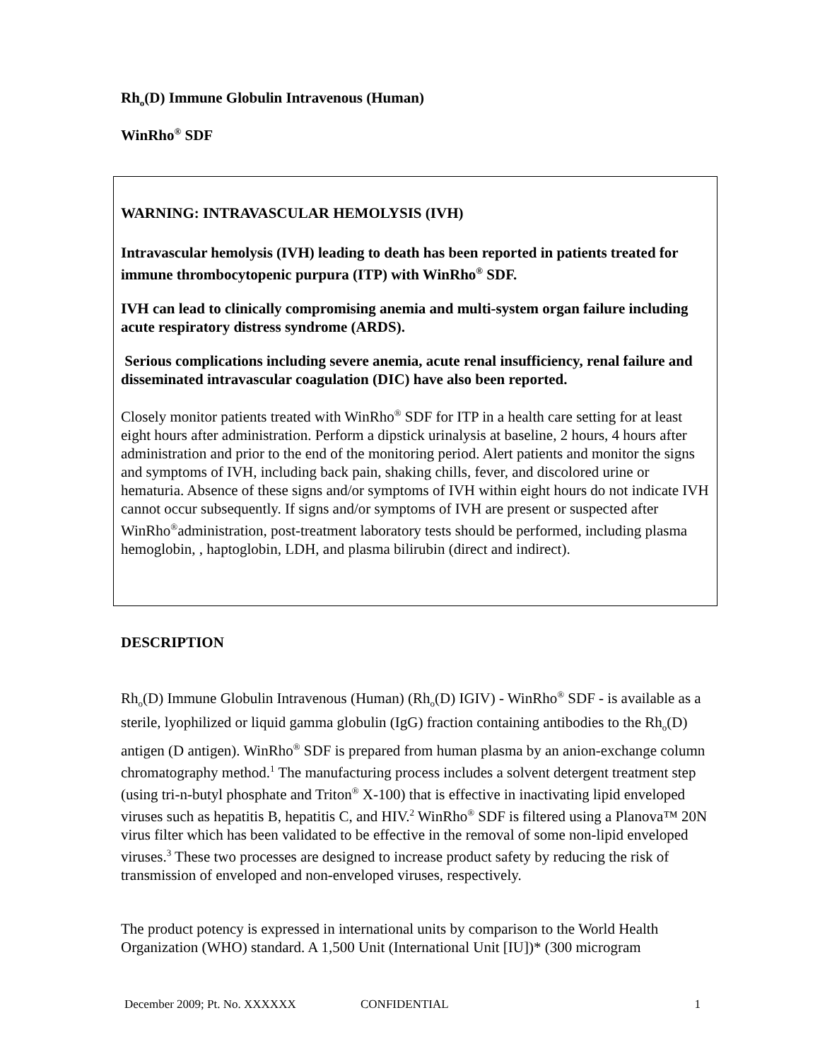Rh<sub>o</sub>(D) Immune Globulin Intravenous (Human)
WinRho<sup>®</sup> SDF
WARNING: INTRAVASCULAR HEMOLYSIS (IVH)
Intravascular hemolysis (IVH) leading to death has been reported in patients treated for immune thrombocytopenic purpura (ITP) with WinRho<sup>®</sup> SDF.
IVH can lead to clinically compromising anemia and multi-system organ failure including acute respiratory distress syndrome (ARDS).
Serious complications including severe anemia, acute renal insufficiency, renal failure and disseminated intravascular coagulation (DIC) have also been reported.
Closely monitor patients treated with WinRho<sup>®</sup> SDF for ITP in a health care setting for at least eight hours after administration. Perform a dipstick urinalysis at baseline, 2 hours, 4 hours after administration and prior to the end of the monitoring period. Alert patients and monitor the signs and symptoms of IVH, including back pain, shaking chills, fever, and discolored urine or hematuria. Absence of these signs and/or symptoms of IVH within eight hours do not indicate IVH cannot occur subsequently. If signs and/or symptoms of IVH are present or suspected after WinRho<sup>®</sup>administration, post-treatment laboratory tests should be performed, including plasma hemoglobin, , haptoglobin, LDH, and plasma bilirubin (direct and indirect).
DESCRIPTION
Rh<sub>o</sub>(D) Immune Globulin Intravenous (Human) (Rh<sub>o</sub>(D) IGIV) - WinRho<sup>®</sup> SDF - is available as a sterile, lyophilized or liquid gamma globulin (IgG) fraction containing antibodies to the Rh<sub>o</sub>(D) antigen (D antigen). WinRho<sup>®</sup> SDF is prepared from human plasma by an anion-exchange column chromatography method.<sup>1</sup> The manufacturing process includes a solvent detergent treatment step (using tri-n-butyl phosphate and Triton<sup>®</sup> X-100) that is effective in inactivating lipid enveloped viruses such as hepatitis B, hepatitis C, and HIV.<sup>2</sup> WinRho<sup>®</sup> SDF is filtered using a Planova™ 20N virus filter which has been validated to be effective in the removal of some non-lipid enveloped viruses.<sup>3</sup> These two processes are designed to increase product safety by reducing the risk of transmission of enveloped and non-enveloped viruses, respectively.
The product potency is expressed in international units by comparison to the World Health Organization (WHO) standard. A 1,500 Unit (International Unit [IU])* (300 microgram
December 2009; Pt. No. XXXXXX CONFIDENTIAL 1